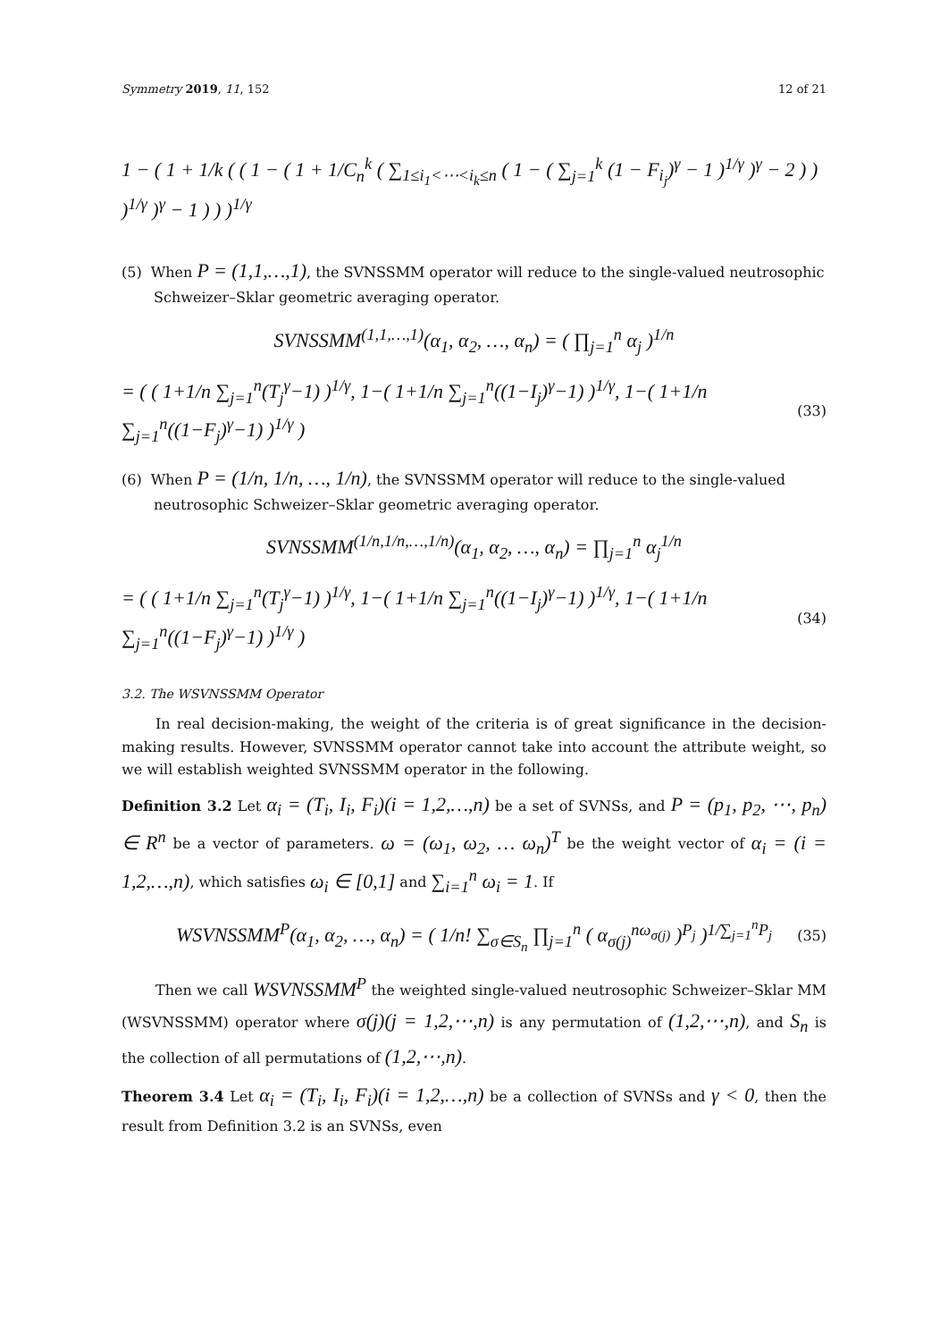Symmetry 2019, 11, 152 12 of 21
1 − ( 1 + 1/k ( ( 1 − ( 1 + 1/C<sub>n</sub><sup>k</sup> ( ∑<sub>1≤i<sub>1</sub><⋯<i<sub>k</sub>≤n</sub> ( 1 − ( ∑<sub>j=1</sub><sup>k</sup> (1 − F<sub>i<sub>j</sub></sub>)<sup>γ</sup> − 1 )<sup>1/γ</sup> )<sup>γ</sup> − 2 ) ) )<sup>1/γ</sup> )<sup>γ</sup> − 1 ) ) )<sup>1/γ</sup>
(5) When P = (1,1,…,1), the SVNSSMM operator will reduce to the single-valued neutrosophic Schweizer–Sklar geometric averaging operator.
SVNSSMM<sup>(1,1,…,1)</sup>(α<sub>1</sub>, α<sub>2</sub>, …, α<sub>n</sub>) = ( ∏<sub>j=1</sub><sup>n</sup> α<sub>j</sub> )<sup>1/n</sup>
= ( ( 1+1/n ∑<sub>j=1</sub><sup>n</sup>(T<sub>j</sub><sup>γ</sup>−1) )<sup>1/γ</sup>, 1−( 1+1/n ∑<sub>j=1</sub><sup>n</sup>((1−I<sub>j</sub>)<sup>γ</sup>−1) )<sup>1/γ</sup>, 1−( 1+1/n ∑<sub>j=1</sub><sup>n</sup>((1−F<sub>j</sub>)<sup>γ</sup>−1) )<sup>1/γ</sup> ) (33)
(6) When P = (1/n, 1/n, …, 1/n), the SVNSSMM operator will reduce to the single-valued neutrosophic Schweizer–Sklar geometric averaging operator.
SVNSSMM<sup>(1/n,1/n,…,1/n)</sup>(α<sub>1</sub>, α<sub>2</sub>, …, α<sub>n</sub>) = ∏<sub>j=1</sub><sup>n</sup> α<sub>j</sub><sup>1/n</sup>
= ( ( 1+1/n ∑<sub>j=1</sub><sup>n</sup>(T<sub>j</sub><sup>γ</sup>−1) )<sup>1/γ</sup>, 1−( 1+1/n ∑<sub>j=1</sub><sup>n</sup>((1−I<sub>j</sub>)<sup>γ</sup>−1) )<sup>1/γ</sup>, 1−( 1+1/n ∑<sub>j=1</sub><sup>n</sup>((1−F<sub>j</sub>)<sup>γ</sup>−1) )<sup>1/γ</sup> ) (34)
3.2. The WSVNSSMM Operator
In real decision-making, the weight of the criteria is of great significance in the decision-making results. However, SVNSSMM operator cannot take into account the attribute weight, so we will establish weighted SVNSSMM operator in the following.
Definition 3.2 Let α<sub>i</sub> = (T<sub>i</sub>, I<sub>i</sub>, F<sub>i</sub>)(i = 1,2,…,n) be a set of SVNSs, and P = (p<sub>1</sub>, p<sub>2</sub>, ⋯, p<sub>n</sub>) ∈ R<sup>n</sup> be a vector of parameters. ω = (ω<sub>1</sub>, ω<sub>2</sub>, … ω<sub>n</sub>)<sup>T</sup> be the weight vector of α<sub>i</sub> = (i = 1,2,…,n), which satisfies ω<sub>i</sub> ∈ [0,1] and ∑<sub>i=1</sub><sup>n</sup> ω<sub>i</sub> = 1. If
WSVNSSMM<sup>P</sup>(α<sub>1</sub>, α<sub>2</sub>, …, α<sub>n</sub>) = ( 1/n! ∑<sub>σ∈S<sub>n</sub></sub> ∏<sub>j=1</sub><sup>n</sup> ( α<sub>σ(j)</sub><sup>nω<sub>σ(j)</sub></sup> )<sup>P<sub>j</sub></sup> )<sup>1/∑<sub>j=1</sub><sup>n</sup>P<sub>j</sub></sup> (35)
Then we call WSVNSSMM<sup>P</sup> the weighted single-valued neutrosophic Schweizer–Sklar MM (WSVNSSMM) operator where σ(j)(j = 1,2,⋯,n) is any permutation of (1,2,⋯,n), and S<sub>n</sub> is the collection of all permutations of (1,2,⋯,n).
Theorem 3.4 Let α<sub>i</sub> = (T<sub>i</sub>, I<sub>i</sub>, F<sub>i</sub>)(i = 1,2,…,n) be a collection of SVNSs and γ < 0, then the result from Definition 3.2 is an SVNSs, even